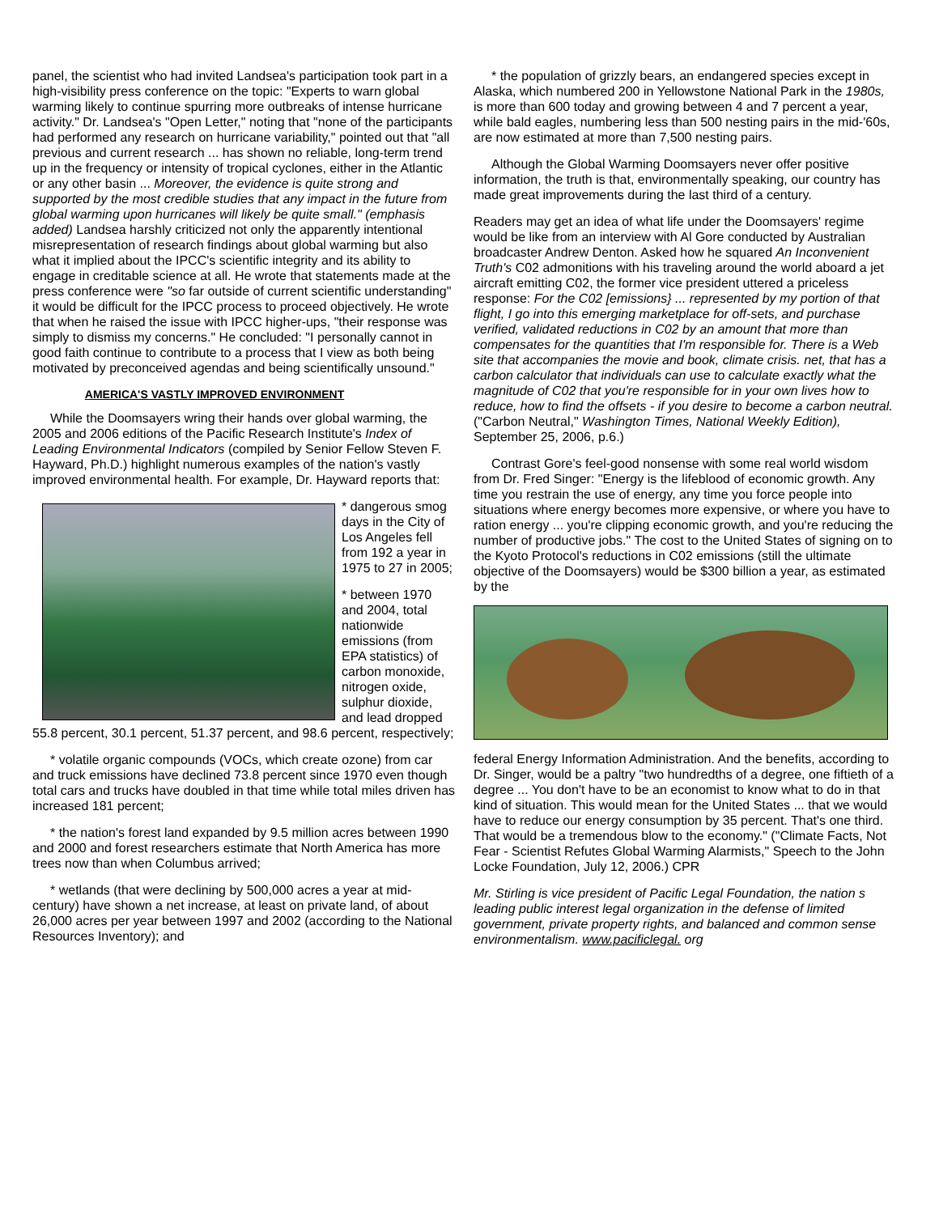panel, the scientist who had invited Landsea's participation took part in a high-visibility press conference on the topic: "Experts to warn global warming likely to continue spurring more outbreaks of intense hurricane activity." Dr. Landsea's "Open Letter," noting that "none of the participants had performed any research on hurricane variability," pointed out that "all previous and current research ... has shown no reliable, long-term trend up in the frequency or intensity of tropical cyclones, either in the Atlantic or any other basin ... Moreover, the evidence is quite strong and supported by the most credible studies that any impact in the future from global warming upon hurricanes will likely be quite small." (emphasis added) Landsea harshly criticized not only the apparently intentional misrepresentation of research findings about global warming but also what it implied about the IPCC's scientific integrity and its ability to engage in creditable science at all. He wrote that statements made at the press conference were "so far outside of current scientific understanding" it would be difficult for the IPCC process to proceed objectively. He wrote that when he raised the issue with IPCC higher-ups, "their response was simply to dismiss my concerns." He concluded: "I personally cannot in good faith continue to contribute to a process that I view as both being motivated by preconceived agendas and being scientifically unsound."
AMERICA'S VASTLY IMPROVED ENVIRONMENT
While the Doomsayers wring their hands over global warming, the 2005 and 2006 editions of the Pacific Research Institute's Index of Leading Environmental Indicators (compiled by Senior Fellow Steven F. Hayward, Ph.D.) highlight numerous examples of the nation's vastly improved environmental health. For example, Dr. Hayward reports that:
* dangerous smog days in the City of Los Angeles fell from 192 a year in 1975 to 27 in 2005;
* between 1970 and 2004, total nationwide emissions (from EPA statistics) of carbon monoxide, nitrogen oxide, sulphur dioxide, and lead dropped 55.8 percent, 30.1 percent, 51.37 percent, and 98.6 percent, respectively;
* volatile organic compounds (VOCs, which create ozone) from car and truck emissions have declined 73.8 percent since 1970 even though total cars and trucks have doubled in that time while total miles driven has increased 181 percent;
* the nation's forest land expanded by 9.5 million acres between 1990 and 2000 and forest researchers estimate that North America has more trees now than when Columbus arrived;
* wetlands (that were declining by 500,000 acres a year at mid-century) have shown a net increase, at least on private land, of about 26,000 acres per year between 1997 and 2002 (according to the National Resources Inventory); and
* the population of grizzly bears, an endangered species except in Alaska, which numbered 200 in Yellowstone National Park in the 1980s, is more than 600 today and growing between 4 and 7 percent a year, while bald eagles, numbering less than 500 nesting pairs in the mid-'60s, are now estimated at more than 7,500 nesting pairs.
Although the Global Warming Doomsayers never offer positive information, the truth is that, environmentally speaking, our country has made great improvements during the last third of a century.
Readers may get an idea of what life under the Doomsayers' regime would be like from an interview with Al Gore conducted by Australian broadcaster Andrew Denton. Asked how he squared An Inconvenient Truth's C02 admonitions with his traveling around the world aboard a jet aircraft emitting C02, the former vice president uttered a priceless response: For the C02 [emissions} ... represented by my portion of that flight, I go into this emerging marketplace for off-sets, and purchase verified, validated reductions in C02 by an amount that more than compensates for the quantities that I'm responsible for. There is a Web site that accompanies the movie and book, climate crisis. net, that has a carbon calculator that individuals can use to calculate exactly what the magnitude of C02 that you're responsible for in your own lives how to reduce, how to find the offsets - if you desire to become a carbon neutral. ("Carbon Neutral," Washington Times, National Weekly Edition), September 25, 2006, p.6.)
Contrast Gore's feel-good nonsense with some real world wisdom from Dr. Fred Singer: "Energy is the lifeblood of economic growth. Any time you restrain the use of energy, any time you force people into situations where energy becomes more expensive, or where you have to ration energy ... you're clipping economic growth, and you're reducing the number of productive jobs." The cost to the United States of signing on to the Kyoto Protocol's reductions in C02 emissions (still the ultimate objective of the Doomsayers) would be $300 billion a year, as estimated by the
federal Energy Information Administration. And the benefits, according to Dr. Singer, would be a paltry "two hundredths of a degree, one fiftieth of a degree ... You don't have to be an economist to know what to do in that kind of situation. This would mean for the United States ... that we would have to reduce our energy consumption by 35 percent. That's one third. That would be a tremendous blow to the economy." ("Climate Facts, Not Fear - Scientist Refutes Global Warming Alarmists," Speech to the John Locke Foundation, July 12, 2006.) CPR
Mr. Stirling is vice president of Pacific Legal Foundation, the nation s leading public interest legal organization in the defense of limited government, private property rights, and balanced and common sense environmentalism. www.pacificlegal. org